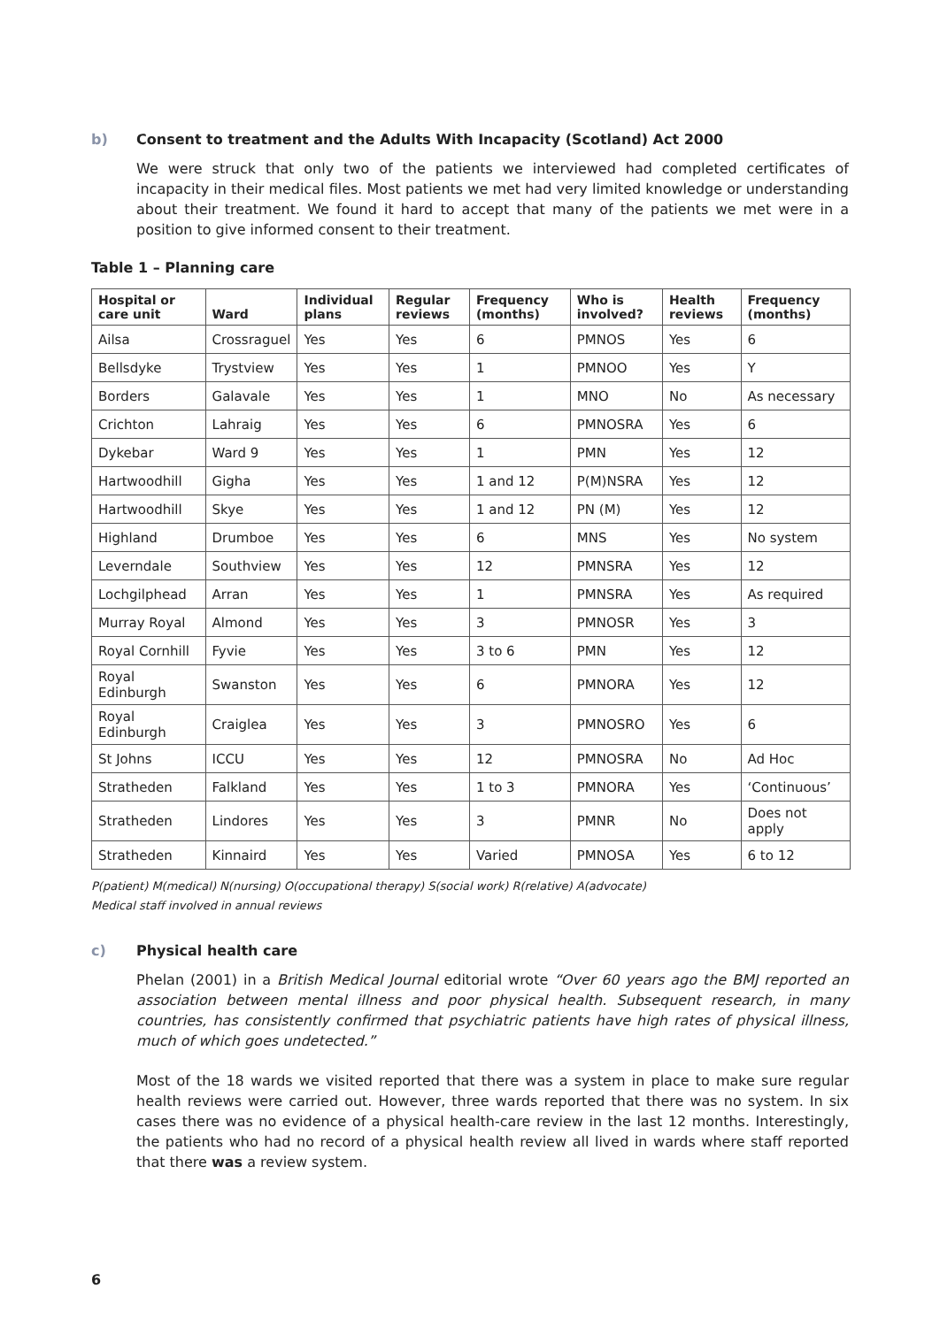b) Consent to treatment and the Adults With Incapacity (Scotland) Act 2000
We were struck that only two of the patients we interviewed had completed certificates of incapacity in their medical files. Most patients we met had very limited knowledge or understanding about their treatment. We found it hard to accept that many of the patients we met were in a position to give informed consent to their treatment.
Table 1 – Planning care
| Hospital or care unit | Ward | Individual plans | Regular reviews | Frequency (months) | Who is involved? | Health reviews | Frequency (months) |
| --- | --- | --- | --- | --- | --- | --- | --- |
| Ailsa | Crossraguel | Yes | Yes | 6 | PMNOS | Yes | 6 |
| Bellsdyke | Trystview | Yes | Yes | 1 | PMNOO | Yes | Y |
| Borders | Galavale | Yes | Yes | 1 | MNO | No | As necessary |
| Crichton | Lahraig | Yes | Yes | 6 | PMNOSRA | Yes | 6 |
| Dykebar | Ward 9 | Yes | Yes | 1 | PMN | Yes | 12 |
| Hartwoodhill | Gigha | Yes | Yes | 1 and 12 | P(M)NSRA | Yes | 12 |
| Hartwoodhill | Skye | Yes | Yes | 1 and 12 | PN (M) | Yes | 12 |
| Highland | Drumboe | Yes | Yes | 6 | MNS | Yes | No system |
| Leverndale | Southview | Yes | Yes | 12 | PMNSRA | Yes | 12 |
| Lochgilphead | Arran | Yes | Yes | 1 | PMNSRA | Yes | As required |
| Murray Royal | Almond | Yes | Yes | 3 | PMNOSR | Yes | 3 |
| Royal Cornhill | Fyvie | Yes | Yes | 3 to 6 | PMN | Yes | 12 |
| Royal Edinburgh | Swanston | Yes | Yes | 6 | PMNORA | Yes | 12 |
| Royal Edinburgh | Craiglea | Yes | Yes | 3 | PMNOSRO | Yes | 6 |
| St Johns | ICCU | Yes | Yes | 12 | PMNOSRA | No | Ad Hoc |
| Stratheden | Falkland | Yes | Yes | 1 to 3 | PMNORA | Yes | ‘Continuous’ |
| Stratheden | Lindores | Yes | Yes | 3 | PMNR | No | Does not apply |
| Stratheden | Kinnaird | Yes | Yes | Varied | PMNOSA | Yes | 6 to 12 |
P(patient) M(medical) N(nursing) O(occupational therapy) S(social work) R(relative) A(advocate)
Medical staff involved in annual reviews
c) Physical health care
Phelan (2001) in a British Medical Journal editorial wrote “Over 60 years ago the BMJ reported an association between mental illness and poor physical health. Subsequent research, in many countries, has consistently confirmed that psychiatric patients have high rates of physical illness, much of which goes undetected.”
Most of the 18 wards we visited reported that there was a system in place to make sure regular health reviews were carried out. However, three wards reported that there was no system. In six cases there was no evidence of a physical health-care review in the last 12 months. Interestingly, the patients who had no record of a physical health review all lived in wards where staff reported that there was a review system.
6